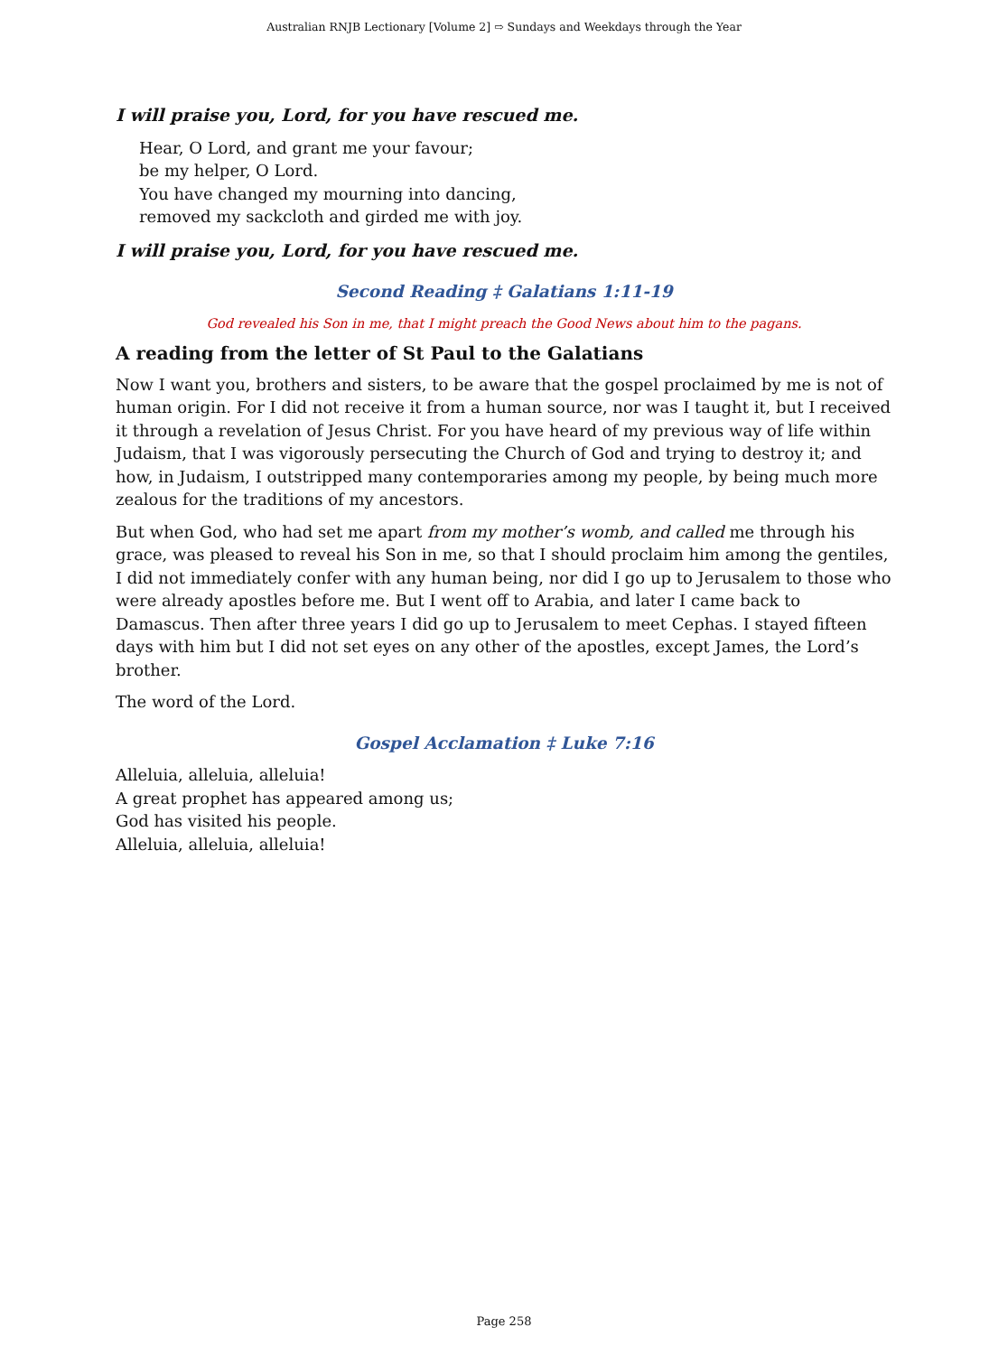Australian RNJB Lectionary [Volume 2] ⇨ Sundays and Weekdays through the Year
I will praise you, Lord, for you have rescued me.
Hear, O Lord, and grant me your favour;
be my helper, O Lord.
You have changed my mourning into dancing,
removed my sackcloth and girded me with joy.
I will praise you, Lord, for you have rescued me.
Second Reading ‡ Galatians 1:11-19
God revealed his Son in me, that I might preach the Good News about him to the pagans.
A reading from the letter of St Paul to the Galatians
Now I want you, brothers and sisters, to be aware that the gospel proclaimed by me is not of human origin. For I did not receive it from a human source, nor was I taught it, but I received it through a revelation of Jesus Christ. For you have heard of my previous way of life within Judaism, that I was vigorously persecuting the Church of God and trying to destroy it; and how, in Judaism, I outstripped many contemporaries among my people, by being much more zealous for the traditions of my ancestors.
But when God, who had set me apart from my mother’s womb, and called me through his grace, was pleased to reveal his Son in me, so that I should proclaim him among the gentiles, I did not immediately confer with any human being, nor did I go up to Jerusalem to those who were already apostles before me. But I went off to Arabia, and later I came back to Damascus. Then after three years I did go up to Jerusalem to meet Cephas. I stayed fifteen days with him but I did not set eyes on any other of the apostles, except James, the Lord’s brother.
The word of the Lord.
Gospel Acclamation ‡ Luke 7:16
Alleluia, alleluia, alleluia!
A great prophet has appeared among us;
God has visited his people.
Alleluia, alleluia, alleluia!
Page 258